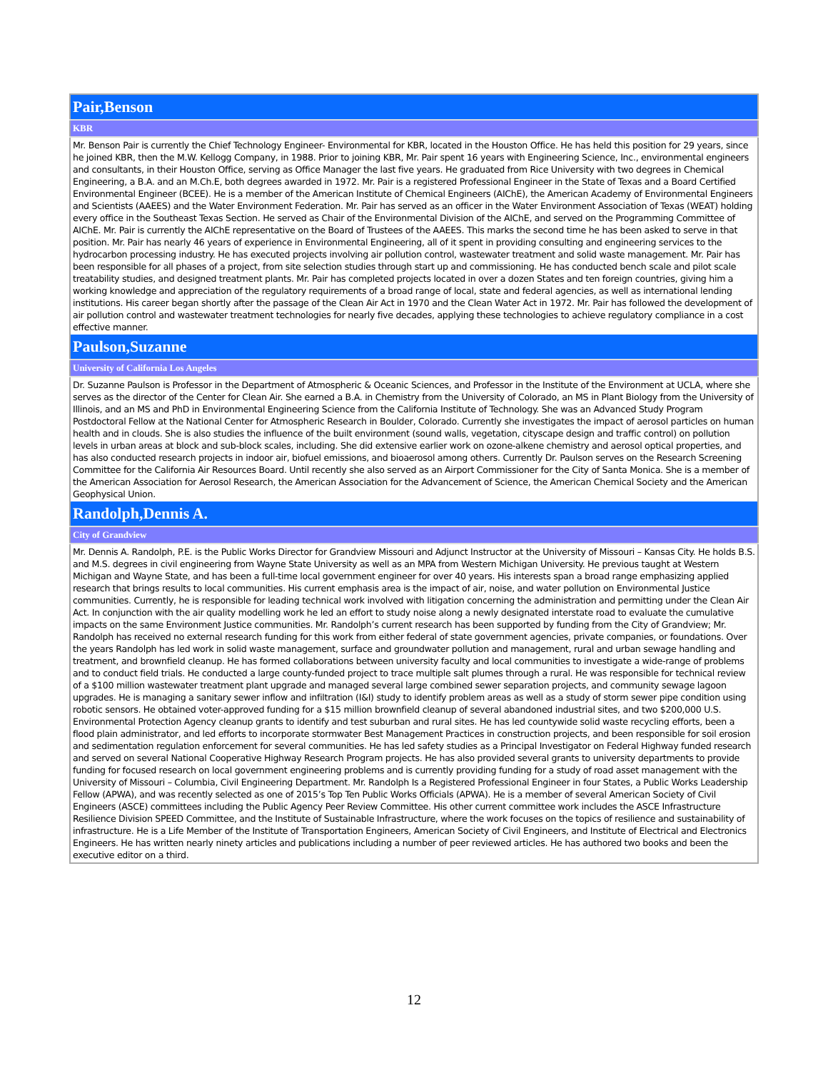| Pair,Benson |
| KBR |
| Mr. Benson Pair is currently the Chief Technology Engineer- Environmental for KBR, located in the Houston Office. He has held this position for 29 years, since he joined KBR, then the M.W. Kellogg Company, in 1988. Prior to joining KBR, Mr. Pair spent 16 years with Engineering Science, Inc., environmental engineers and consultants, in their Houston Office, serving as Office Manager the last five years. He graduated from Rice University with two degrees in Chemical Engineering, a B.A. and an M.Ch.E, both degrees awarded in 1972. Mr. Pair is a registered Professional Engineer in the State of Texas and a Board Certified Environmental Engineer (BCEE). He is a member of the American Institute of Chemical Engineers (AIChE), the American Academy of Environmental Engineers and Scientists (AAEES) and the Water Environment Federation. Mr. Pair has served as an officer in the Water Environment Association of Texas (WEAT) holding every office in the Southeast Texas Section. He served as Chair of the Environmental Division of the AIChE, and served on the Programming Committee of AIChE. Mr. Pair is currently the AIChE representative on the Board of Trustees of the AAEES. This marks the second time he has been asked to serve in that position. Mr. Pair has nearly 46 years of experience in Environmental Engineering, all of it spent in providing consulting and engineering services to the hydrocarbon processing industry. He has executed projects involving air pollution control, wastewater treatment and solid waste management. Mr. Pair has been responsible for all phases of a project, from site selection studies through start up and commissioning. He has conducted bench scale and pilot scale treatability studies, and designed treatment plants. Mr. Pair has completed projects located in over a dozen States and ten foreign countries, giving him a working knowledge and appreciation of the regulatory requirements of a broad range of local, state and federal agencies, as well as international lending institutions. His career began shortly after the passage of the Clean Air Act in 1970 and the Clean Water Act in 1972. Mr. Pair has followed the development of air pollution control and wastewater treatment technologies for nearly five decades, applying these technologies to achieve regulatory compliance in a cost effective manner. |
| Paulson,Suzanne |
| University of California Los Angeles |
| Dr. Suzanne Paulson is Professor in the Department of Atmospheric & Oceanic Sciences, and Professor in the Institute of the Environment at UCLA, where she serves as the director of the Center for Clean Air. She earned a B.A. in Chemistry from the University of Colorado, an MS in Plant Biology from the University of Illinois, and an MS and PhD in Environmental Engineering Science from the California Institute of Technology. She was an Advanced Study Program Postdoctoral Fellow at the National Center for Atmospheric Research in Boulder, Colorado. Currently she investigates the impact of aerosol particles on human health and in clouds. She is also studies the influence of the built environment (sound walls, vegetation, cityscape design and traffic control) on pollution levels in urban areas at block and sub-block scales, including. She did extensive earlier work on ozone-alkene chemistry and aerosol optical properties, and has also conducted research projects in indoor air, biofuel emissions, and bioaerosol among others. Currently Dr. Paulson serves on the Research Screening Committee for the California Air Resources Board. Until recently she also served as an Airport Commissioner for the City of Santa Monica. She is a member of the American Association for Aerosol Research, the American Association for the Advancement of Science, the American Chemical Society and the American Geophysical Union. |
| Randolph,Dennis A. |
| City of Grandview |
| Mr. Dennis A. Randolph, P.E. is the Public Works Director for Grandview Missouri and Adjunct Instructor at the University of Missouri – Kansas City. He holds B.S. and M.S. degrees in civil engineering from Wayne State University as well as an MPA from Western Michigan University. He previous taught at Western Michigan and Wayne State, and has been a full-time local government engineer for over 40 years. His interests span a broad range emphasizing applied research that brings results to local communities. His current emphasis area is the impact of air, noise, and water pollution on Environmental Justice communities. Currently, he is responsible for leading technical work involved with litigation concerning the administration and permitting under the Clean Air Act. In conjunction with the air quality modelling work he led an effort to study noise along a newly designated interstate road to evaluate the cumulative impacts on the same Environment Justice communities. Mr. Randolph’s current research has been supported by funding from the City of Grandview; Mr. Randolph has received no external research funding for this work from either federal of state government agencies, private companies, or foundations. Over the years Randolph has led work in solid waste management, surface and groundwater pollution and management, rural and urban sewage handling and treatment, and brownfield cleanup. He has formed collaborations between university faculty and local communities to investigate a wide-range of problems and to conduct field trials. He conducted a large county-funded project to trace multiple salt plumes through a rural. He was responsible for technical review of a $100 million wastewater treatment plant upgrade and managed several large combined sewer separation projects, and community sewage lagoon upgrades. He is managing a sanitary sewer inflow and infiltration (I&I) study to identify problem areas as well as a study of storm sewer pipe condition using robotic sensors. He obtained voter-approved funding for a $15 million brownfield cleanup of several abandoned industrial sites, and two $200,000 U.S. Environmental Protection Agency cleanup grants to identify and test suburban and rural sites. He has led countywide solid waste recycling efforts, been a flood plain administrator, and led efforts to incorporate stormwater Best Management Practices in construction projects, and been responsible for soil erosion and sedimentation regulation enforcement for several communities. He has led safety studies as a Principal Investigator on Federal Highway funded research and served on several National Cooperative Highway Research Program projects. He has also provided several grants to university departments to provide funding for focused research on local government engineering problems and is currently providing funding for a study of road asset management with the University of Missouri – Columbia, Civil Engineering Department. Mr. Randolph Is a Registered Professional Engineer in four States, a Public Works Leadership Fellow (APWA), and was recently selected as one of 2015’s Top Ten Public Works Officials (APWA). He is a member of several American Society of Civil Engineers (ASCE) committees including the Public Agency Peer Review Committee. His other current committee work includes the ASCE Infrastructure Resilience Division SPEED Committee, and the Institute of Sustainable Infrastructure, where the work focuses on the topics of resilience and sustainability of infrastructure. He is a Life Member of the Institute of Transportation Engineers, American Society of Civil Engineers, and Institute of Electrical and Electronics Engineers. He has written nearly ninety articles and publications including a number of peer reviewed articles. He has authored two books and been the executive editor on a third. |
12